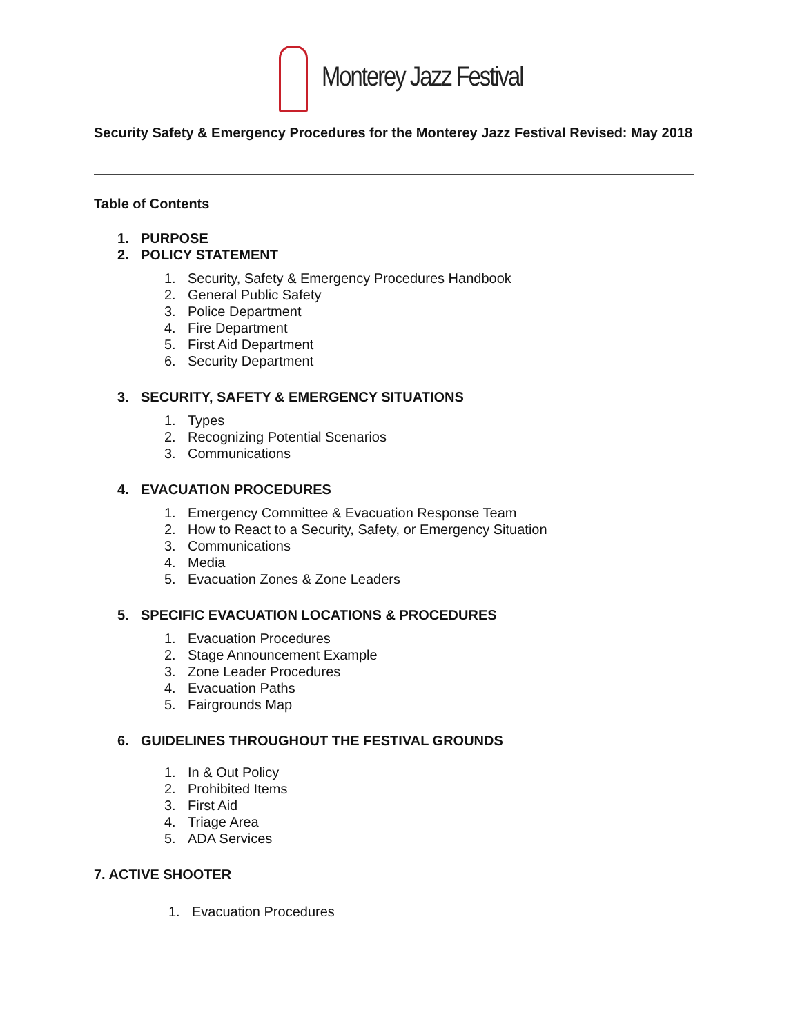Monterey Jazz Festival
Security Safety & Emergency Procedures for the Monterey Jazz Festival Revised: May 2018
Table of Contents
1. PURPOSE
2. POLICY STATEMENT
1. Security, Safety & Emergency Procedures Handbook
2. General Public Safety
3. Police Department
4. Fire Department
5. First Aid Department
6. Security Department
3. SECURITY, SAFETY & EMERGENCY SITUATIONS
1. Types
2. Recognizing Potential Scenarios
3. Communications
4. EVACUATION PROCEDURES
1. Emergency Committee & Evacuation Response Team
2. How to React to a Security, Safety, or Emergency Situation
3. Communications
4. Media
5. Evacuation Zones & Zone Leaders
5. SPECIFIC EVACUATION LOCATIONS & PROCEDURES
1. Evacuation Procedures
2. Stage Announcement Example
3. Zone Leader Procedures
4. Evacuation Paths
5. Fairgrounds Map
6. GUIDELINES THROUGHOUT THE FESTIVAL GROUNDS
1. In & Out Policy
2. Prohibited Items
3. First Aid
4. Triage Area
5. ADA Services
7. ACTIVE SHOOTER
1. Evacuation Procedures